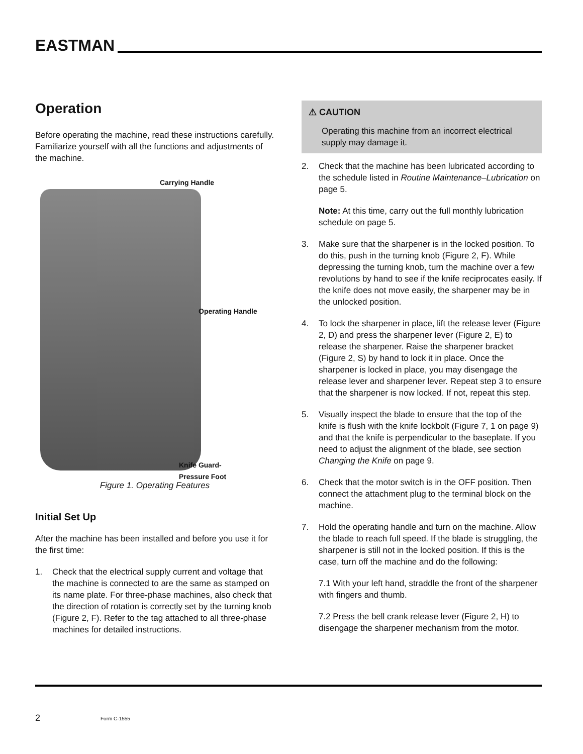EASTMAN
Operation
Before operating the machine, read these instructions carefully. Familiarize yourself with all the functions and adjustments of the machine.
Carrying Handle
Operating Handle
Knife Guard-
Pressure Foot
Figure 1. Operating Features
Initial Set Up
After the machine has been installed and before you use it for the first time:
1. Check that the electrical supply current and voltage that the machine is connected to are the same as stamped on its name plate. For three-phase machines, also check that the direction of rotation is correctly set by the turning knob (Figure 2, F). Refer to the tag attached to all three-phase machines for detailed instructions.
⚠ CAUTION
Operating this machine from an incorrect electrical supply may damage it.
2. Check that the machine has been lubricated according to the schedule listed in Routine Maintenance–Lubrication on page 5.
Note: At this time, carry out the full monthly lubrication schedule on page 5.
3. Make sure that the sharpener is in the locked position. To do this, push in the turning knob (Figure 2, F). While depressing the turning knob, turn the machine over a few revolutions by hand to see if the knife reciprocates easily. If the knife does not move easily, the sharpener may be in the unlocked position.
4. To lock the sharpener in place, lift the release lever (Figure 2, D) and press the sharpener lever (Figure 2, E) to release the sharpener. Raise the sharpener bracket (Figure 2, S) by hand to lock it in place. Once the sharpener is locked in place, you may disengage the release lever and sharpener lever. Repeat step 3 to ensure that the sharpener is now locked. If not, repeat this step.
5. Visually inspect the blade to ensure that the top of the knife is flush with the knife lockbolt (Figure 7, 1 on page 9) and that the knife is perpendicular to the baseplate. If you need to adjust the alignment of the blade, see section Changing the Knife on page 9.
6. Check that the motor switch is in the OFF position. Then connect the attachment plug to the terminal block on the machine.
7. Hold the operating handle and turn on the machine. Allow the blade to reach full speed. If the blade is struggling, the sharpener is still not in the locked position. If this is the case, turn off the machine and do the following:
7.1 With your left hand, straddle the front of the sharpener with fingers and thumb.
7.2 Press the bell crank release lever (Figure 2, H) to disengage the sharpener mechanism from the motor.
2 Form C-1555